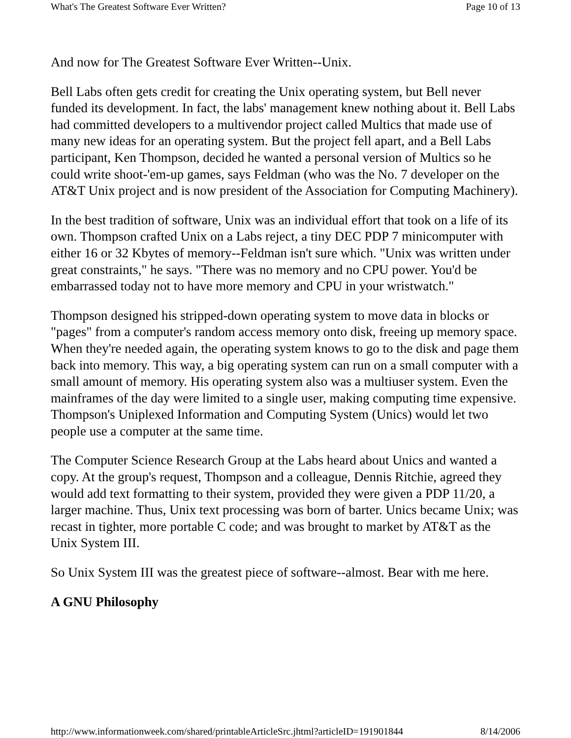What's The Greatest Software Ever Written? Page 10 of 13
And now for The Greatest Software Ever Written--Unix.
Bell Labs often gets credit for creating the Unix operating system, but Bell never funded its development. In fact, the labs' management knew nothing about it. Bell Labs had committed developers to a multivendor project called Multics that made use of many new ideas for an operating system. But the project fell apart, and a Bell Labs participant, Ken Thompson, decided he wanted a personal version of Multics so he could write shoot-'em-up games, says Feldman (who was the No. 7 developer on the AT&T Unix project and is now president of the Association for Computing Machinery).
In the best tradition of software, Unix was an individual effort that took on a life of its own. Thompson crafted Unix on a Labs reject, a tiny DEC PDP 7 minicomputer with either 16 or 32 Kbytes of memory--Feldman isn't sure which. "Unix was written under great constraints," he says. "There was no memory and no CPU power. You'd be embarrassed today not to have more memory and CPU in your wristwatch."
Thompson designed his stripped-down operating system to move data in blocks or "pages" from a computer's random access memory onto disk, freeing up memory space. When they're needed again, the operating system knows to go to the disk and page them back into memory. This way, a big operating system can run on a small computer with a small amount of memory. His operating system also was a multiuser system. Even the mainframes of the day were limited to a single user, making computing time expensive. Thompson's Uniplexed Information and Computing System (Unics) would let two people use a computer at the same time.
The Computer Science Research Group at the Labs heard about Unics and wanted a copy. At the group's request, Thompson and a colleague, Dennis Ritchie, agreed they would add text formatting to their system, provided they were given a PDP 11/20, a larger machine. Thus, Unix text processing was born of barter. Unics became Unix; was recast in tighter, more portable C code; and was brought to market by AT&T as the Unix System III.
So Unix System III was the greatest piece of software--almost. Bear with me here.
A GNU Philosophy
http://www.informationweek.com/shared/printableArticleSrc.jhtml?articleID=191901844 8/14/2006